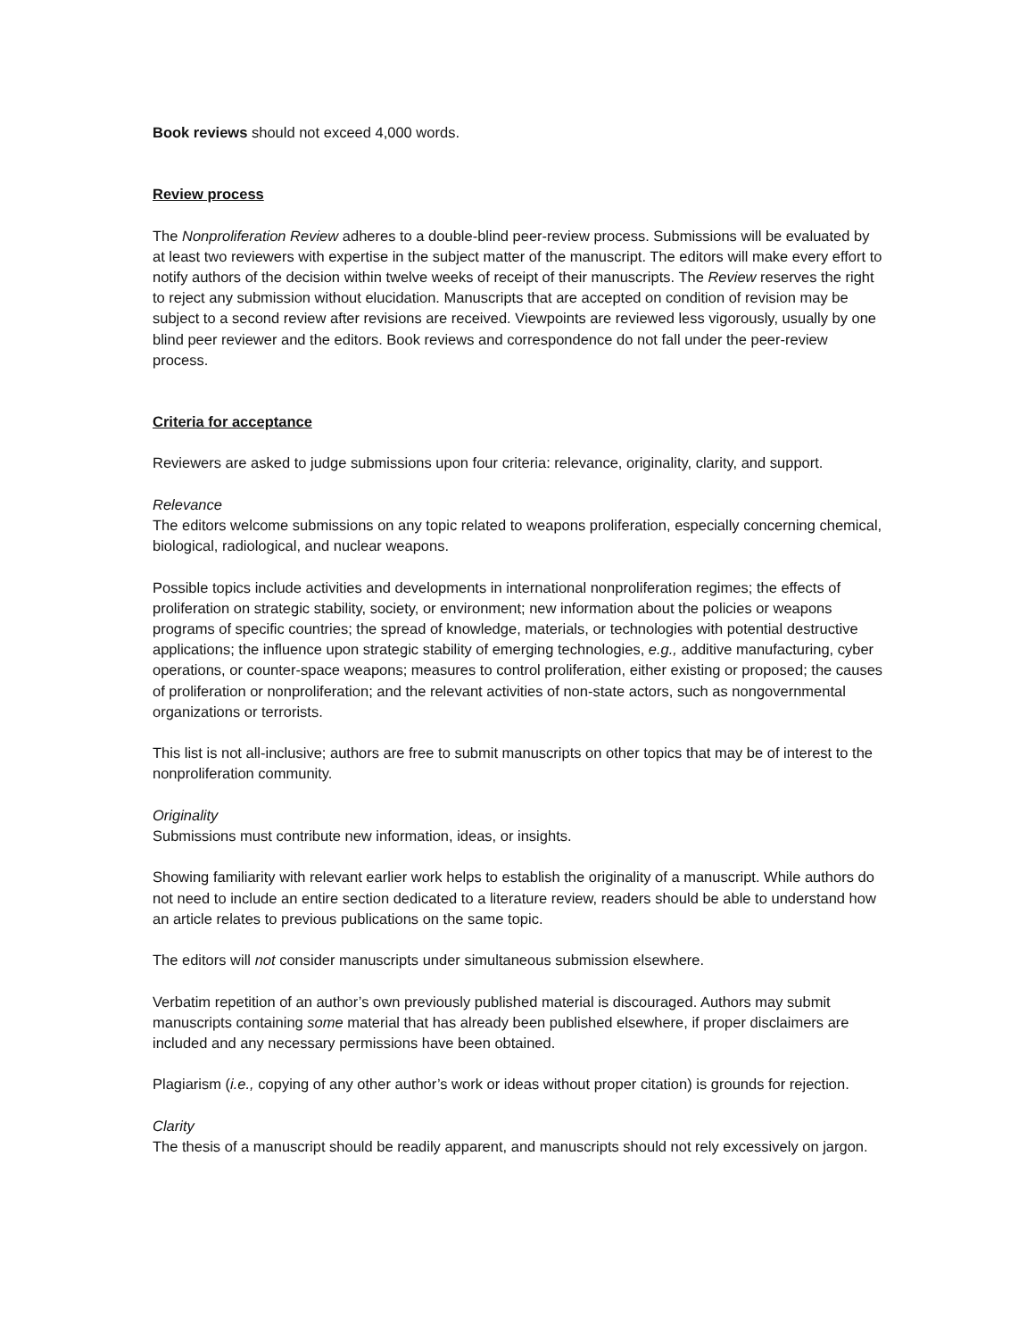Book reviews should not exceed 4,000 words.
Review process
The Nonproliferation Review adheres to a double-blind peer-review process. Submissions will be evaluated by at least two reviewers with expertise in the subject matter of the manuscript. The editors will make every effort to notify authors of the decision within twelve weeks of receipt of their manuscripts. The Review reserves the right to reject any submission without elucidation. Manuscripts that are accepted on condition of revision may be subject to a second review after revisions are received. Viewpoints are reviewed less vigorously, usually by one blind peer reviewer and the editors. Book reviews and correspondence do not fall under the peer-review process.
Criteria for acceptance
Reviewers are asked to judge submissions upon four criteria: relevance, originality, clarity, and support.
Relevance
The editors welcome submissions on any topic related to weapons proliferation, especially concerning chemical, biological, radiological, and nuclear weapons.
Possible topics include activities and developments in international nonproliferation regimes; the effects of proliferation on strategic stability, society, or environment; new information about the policies or weapons programs of specific countries; the spread of knowledge, materials, or technologies with potential destructive applications; the influence upon strategic stability of emerging technologies, e.g., additive manufacturing, cyber operations, or counter-space weapons; measures to control proliferation, either existing or proposed; the causes of proliferation or nonproliferation; and the relevant activities of non-state actors, such as nongovernmental organizations or terrorists.
This list is not all-inclusive; authors are free to submit manuscripts on other topics that may be of interest to the nonproliferation community.
Originality
Submissions must contribute new information, ideas, or insights.
Showing familiarity with relevant earlier work helps to establish the originality of a manuscript. While authors do not need to include an entire section dedicated to a literature review, readers should be able to understand how an article relates to previous publications on the same topic.
The editors will not consider manuscripts under simultaneous submission elsewhere.
Verbatim repetition of an author’s own previously published material is discouraged. Authors may submit manuscripts containing some material that has already been published elsewhere, if proper disclaimers are included and any necessary permissions have been obtained.
Plagiarism (i.e., copying of any other author’s work or ideas without proper citation) is grounds for rejection.
Clarity
The thesis of a manuscript should be readily apparent, and manuscripts should not rely excessively on jargon.